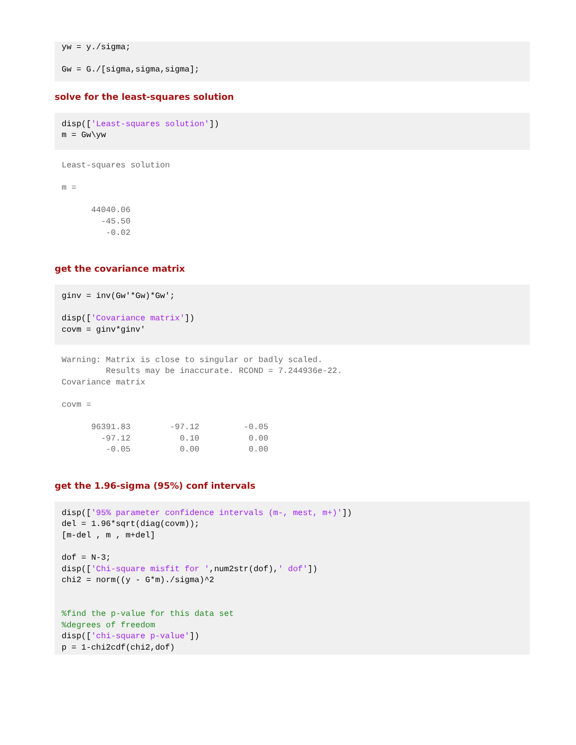yw = y./sigma;

Gw = G./[sigma,sigma,sigma];
solve for the least-squares solution
disp(['Least-squares solution'])
m = Gw\yw
Least-squares solution

m =

      44040.06
        -45.50
         -0.02
get the covariance matrix
ginv = inv(Gw'*Gw)*Gw';

disp(['Covariance matrix'])
covm = ginv*ginv'
Warning: Matrix is close to singular or badly scaled.
         Results may be inaccurate. RCOND = 7.244936e-22.
Covariance matrix

covm =

      96391.83        -97.12         -0.05
        -97.12          0.10          0.00
         -0.05          0.00          0.00
get the 1.96-sigma (95%) conf intervals
disp(['95% parameter confidence intervals (m-, mest, m+)'])
del = 1.96*sqrt(diag(covm));
[m-del , m , m+del]

dof = N-3;
disp(['Chi-square misfit for ',num2str(dof),' dof'])
chi2 = norm((y - G*m)./sigma)^2


%find the p-value for this data set
%degrees of freedom
disp(['chi-square p-value'])
p = 1-chi2cdf(chi2,dof)